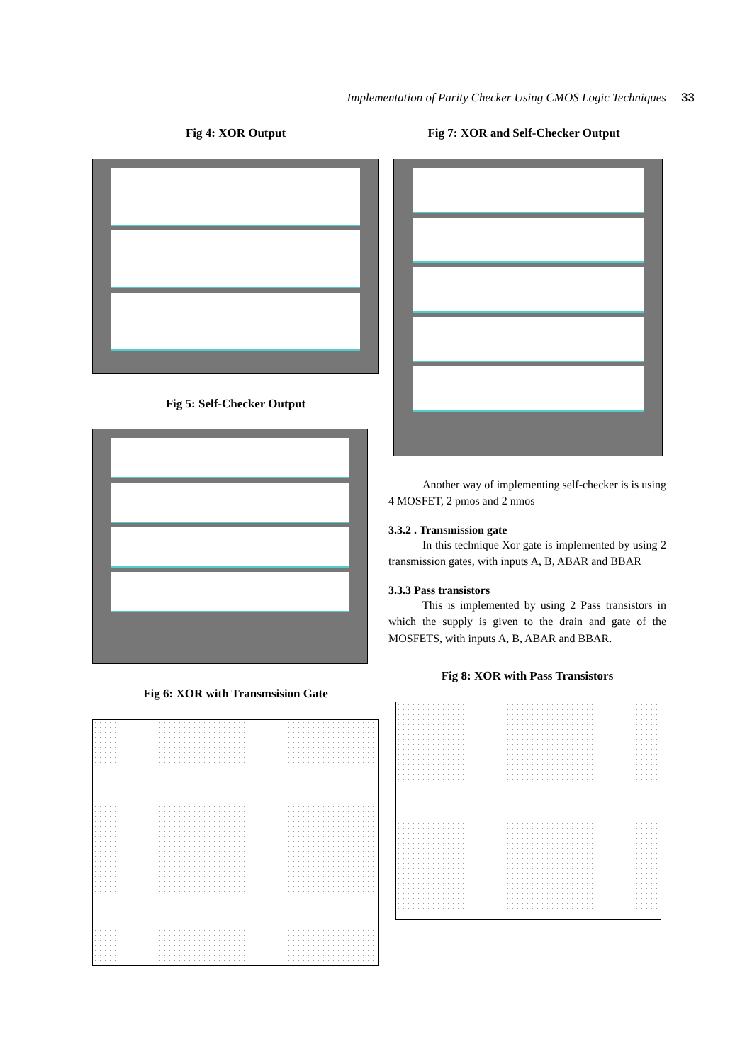Implementation of Parity Checker Using CMOS Logic Techniques 33
Fig 4: XOR Output
Fig 5: Self-Checker Output
Fig 6: XOR with Transmsision Gate
Fig 7: XOR and Self-Checker Output
Another way of implementing self-checker is is using 4 MOSFET, 2 pmos and 2 nmos
3.3.2 . Transmission gate
In this technique Xor gate is implemented by using 2 transmission gates, with inputs A, B, ABAR and BBAR
3.3.3 Pass transistors
This is implemented by using 2 Pass transistors in which the supply is given to the drain and gate of the MOSFETS, with inputs A, B, ABAR and BBAR.
Fig 8: XOR with Pass Transistors